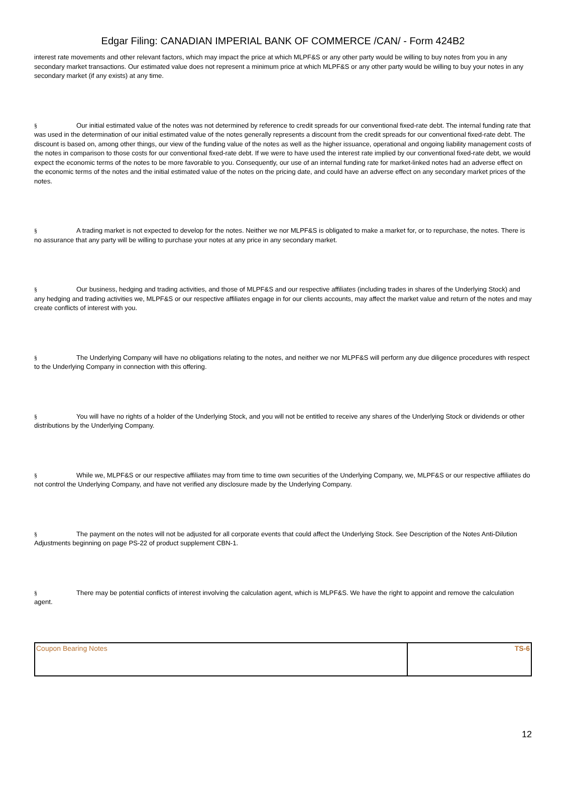Edgar Filing: CANADIAN IMPERIAL BANK OF COMMERCE /CAN/ - Form 424B2
interest rate movements and other relevant factors, which may impact the price at which MLPF&S or any other party would be willing to buy notes from you in any secondary market transactions. Our estimated value does not represent a minimum price at which MLPF&S or any other party would be willing to buy your notes in any secondary market (if any exists) at any time.
§ Our initial estimated value of the notes was not determined by reference to credit spreads for our conventional fixed-rate debt. The internal funding rate that was used in the determination of our initial estimated value of the notes generally represents a discount from the credit spreads for our conventional fixed-rate debt. The discount is based on, among other things, our view of the funding value of the notes as well as the higher issuance, operational and ongoing liability management costs of the notes in comparison to those costs for our conventional fixed-rate debt. If we were to have used the interest rate implied by our conventional fixed-rate debt, we would expect the economic terms of the notes to be more favorable to you. Consequently, our use of an internal funding rate for market-linked notes had an adverse effect on the economic terms of the notes and the initial estimated value of the notes on the pricing date, and could have an adverse effect on any secondary market prices of the notes.
§ A trading market is not expected to develop for the notes. Neither we nor MLPF&S is obligated to make a market for, or to repurchase, the notes. There is no assurance that any party will be willing to purchase your notes at any price in any secondary market.
§ Our business, hedging and trading activities, and those of MLPF&S and our respective affiliates (including trades in shares of the Underlying Stock) and any hedging and trading activities we, MLPF&S or our respective affiliates engage in for our clients accounts, may affect the market value and return of the notes and may create conflicts of interest with you.
§ The Underlying Company will have no obligations relating to the notes, and neither we nor MLPF&S will perform any due diligence procedures with respect to the Underlying Company in connection with this offering.
§ You will have no rights of a holder of the Underlying Stock, and you will not be entitled to receive any shares of the Underlying Stock or dividends or other distributions by the Underlying Company.
§ While we, MLPF&S or our respective affiliates may from time to time own securities of the Underlying Company, we, MLPF&S or our respective affiliates do not control the Underlying Company, and have not verified any disclosure made by the Underlying Company.
§ The payment on the notes will not be adjusted for all corporate events that could affect the Underlying Stock. See Description of the Notes Anti-Dilution Adjustments beginning on page PS-22 of product supplement CBN-1.
§ There may be potential conflicts of interest involving the calculation agent, which is MLPF&S. We have the right to appoint and remove the calculation agent.
| Coupon Bearing Notes | TS-6 |
12